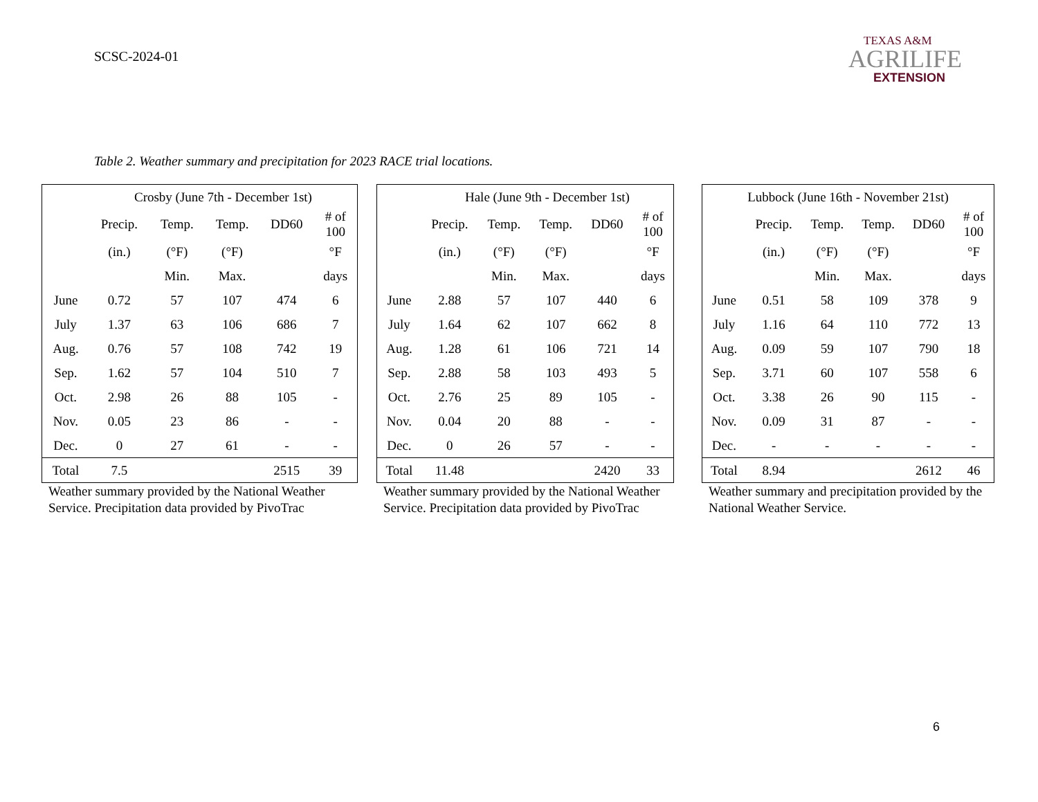SCSC-2024-01
TEXAS A&M
AGRILIFE
EXTENSION
Table 2. Weather summary and precipitation for 2023 RACE trial locations.
| | Crosby (June 7th - December 1st) | | | | |
| --- | --- | --- | --- | --- | --- |
| | Precip. | Temp. | Temp. | DD60 | # of 100 |
| | (in.) | (°F) | (°F) | | °F |
| | | Min. | Max. | | days |
| June | 0.72 | 57 | 107 | 474 | 6 |
| July | 1.37 | 63 | 106 | 686 | 7 |
| Aug. | 0.76 | 57 | 108 | 742 | 19 |
| Sep. | 1.62 | 57 | 104 | 510 | 7 |
| Oct. | 2.98 | 26 | 88 | 105 | - |
| Nov. | 0.05 | 23 | 86 | - | - |
| Dec. | 0 | 27 | 61 | - | - |
| Total | 7.5 | | | 2515 | 39 |
Weather summary provided by the National Weather Service. Precipitation data provided by PivoTrac
| | Hale (June 9th - December 1st) | | | | |
| --- | --- | --- | --- | --- | --- |
| | Precip. | Temp. | Temp. | DD60 | # of 100 |
| | (in.) | (°F) | (°F) | | °F |
| | | Min. | Max. | | days |
| June | 2.88 | 57 | 107 | 440 | 6 |
| July | 1.64 | 62 | 107 | 662 | 8 |
| Aug. | 1.28 | 61 | 106 | 721 | 14 |
| Sep. | 2.88 | 58 | 103 | 493 | 5 |
| Oct. | 2.76 | 25 | 89 | 105 | - |
| Nov. | 0.04 | 20 | 88 | - | - |
| Dec. | 0 | 26 | 57 | - | - |
| Total | 11.48 | | | 2420 | 33 |
Weather summary provided by the National Weather Service. Precipitation data provided by PivoTrac
| Lubbock (June 16th - November 21st) | | | | | |
| --- | --- | --- | --- | --- | --- |
| | Precip. | Temp. | Temp. | DD60 | # of 100 |
| | (in.) | (°F) | (°F) | | °F |
| | | Min. | Max. | | days |
| June | 0.51 | 58 | 109 | 378 | 9 |
| July | 1.16 | 64 | 110 | 772 | 13 |
| Aug. | 0.09 | 59 | 107 | 790 | 18 |
| Sep. | 3.71 | 60 | 107 | 558 | 6 |
| Oct. | 3.38 | 26 | 90 | 115 | - |
| Nov. | 0.09 | 31 | 87 | - | - |
| Dec. | - | - | - | - | - |
| Total | 8.94 | | | 2612 | 46 |
Weather summary and precipitation provided by the National Weather Service.
6